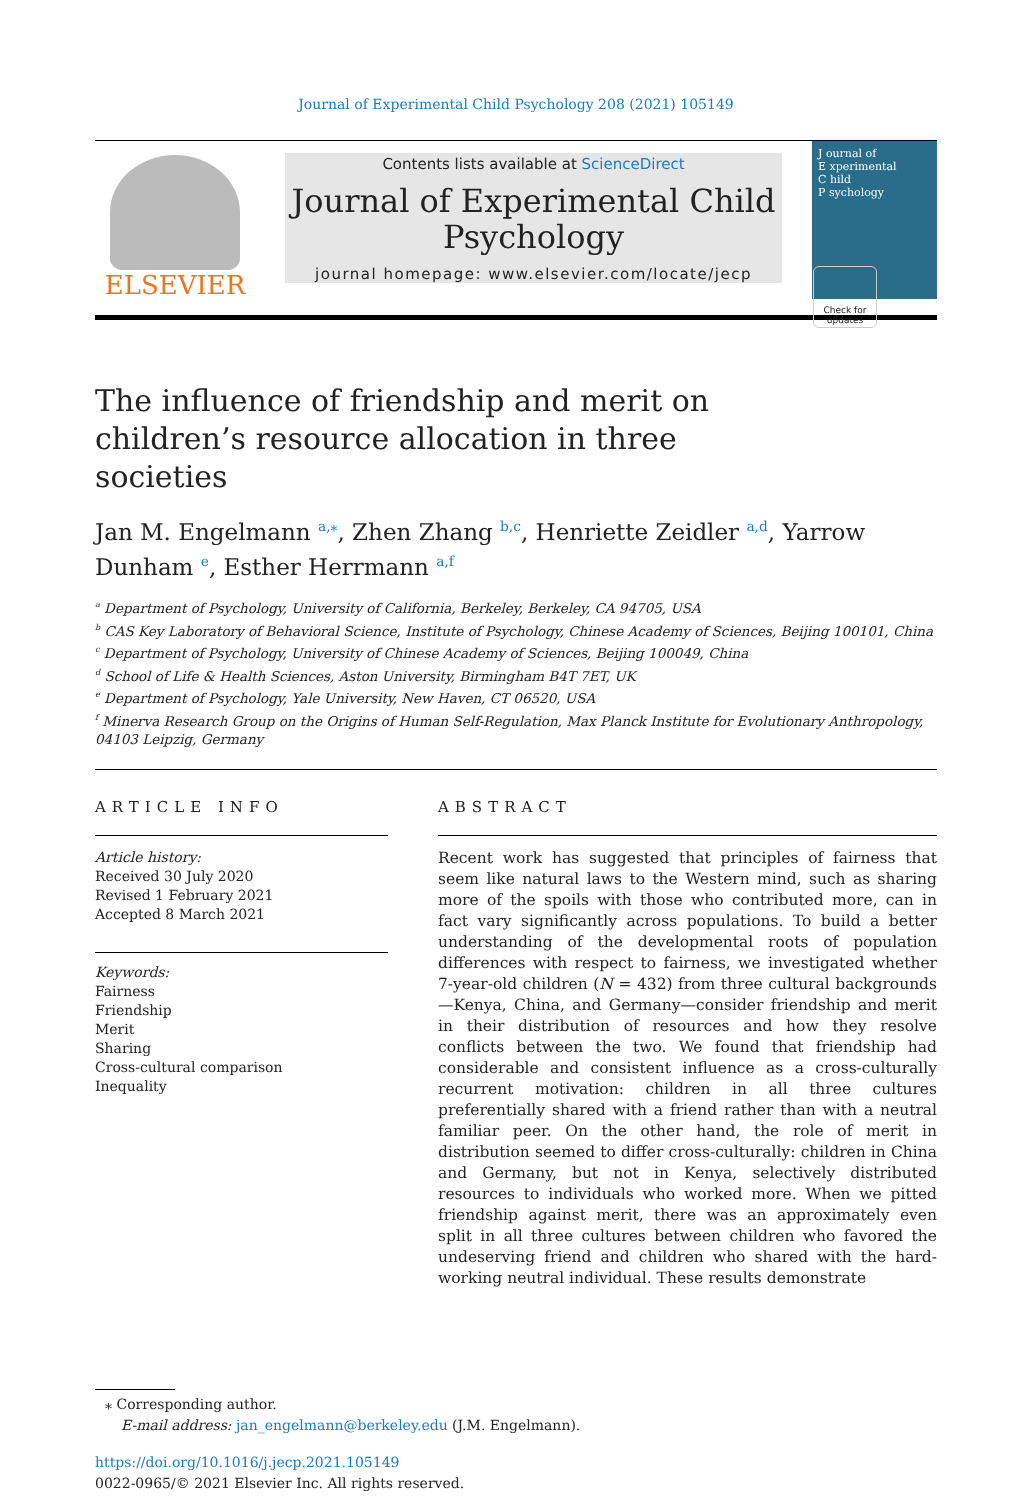Journal of Experimental Child Psychology 208 (2021) 105149
ELSEVIER
Contents lists available at ScienceDirect
Journal of Experimental Child Psychology
journal homepage: www.elsevier.com/locate/jecp
J ournal of
E xperimental
C hild
P sychology
The influence of friendship and merit on children’s resource allocation in three societies
Check for updates
Jan M. Engelmann <sup>a,⁎</sup>, Zhen Zhang <sup>b,c</sup>, Henriette Zeidler <sup>a,d</sup>, Yarrow Dunham <sup>e</sup>, Esther Herrmann <sup>a,f</sup>
<sup>a</sup> Department of Psychology, University of California, Berkeley, Berkeley, CA 94705, USA
<sup>b</sup> CAS Key Laboratory of Behavioral Science, Institute of Psychology, Chinese Academy of Sciences, Beijing 100101, China
<sup>c</sup> Department of Psychology, University of Chinese Academy of Sciences, Beijing 100049, China
<sup>d</sup> School of Life & Health Sciences, Aston University, Birmingham B4T 7ET, UK
<sup>e</sup> Department of Psychology, Yale University, New Haven, CT 06520, USA
<sup>f</sup> Minerva Research Group on the Origins of Human Self-Regulation, Max Planck Institute for Evolutionary Anthropology, 04103 Leipzig, Germany
ARTICLE INFO
Article history:
Received 30 July 2020
Revised 1 February 2021
Accepted 8 March 2021
Keywords:
Fairness
Friendship
Merit
Sharing
Cross-cultural comparison
Inequality
ABSTRACT
Recent work has suggested that principles of fairness that seem like natural laws to the Western mind, such as sharing more of the spoils with those who contributed more, can in fact vary significantly across populations. To build a better understanding of the developmental roots of population differences with respect to fairness, we investigated whether 7-year-old children (N = 432) from three cultural backgrounds—Kenya, China, and Germany—consider friendship and merit in their distribution of resources and how they resolve conflicts between the two. We found that friendship had considerable and consistent influence as a cross-culturally recurrent motivation: children in all three cultures preferentially shared with a friend rather than with a neutral familiar peer. On the other hand, the role of merit in distribution seemed to differ cross-culturally: children in China and Germany, but not in Kenya, selectively distributed resources to individuals who worked more. When we pitted friendship against merit, there was an approximately even split in all three cultures between children who favored the undeserving friend and children who shared with the hard-working neutral individual. These results demonstrate
⁎ Corresponding author.
E-mail address: jan_engelmann@berkeley.edu (J.M. Engelmann).
https://doi.org/10.1016/j.jecp.2021.105149
0022-0965/© 2021 Elsevier Inc. All rights reserved.